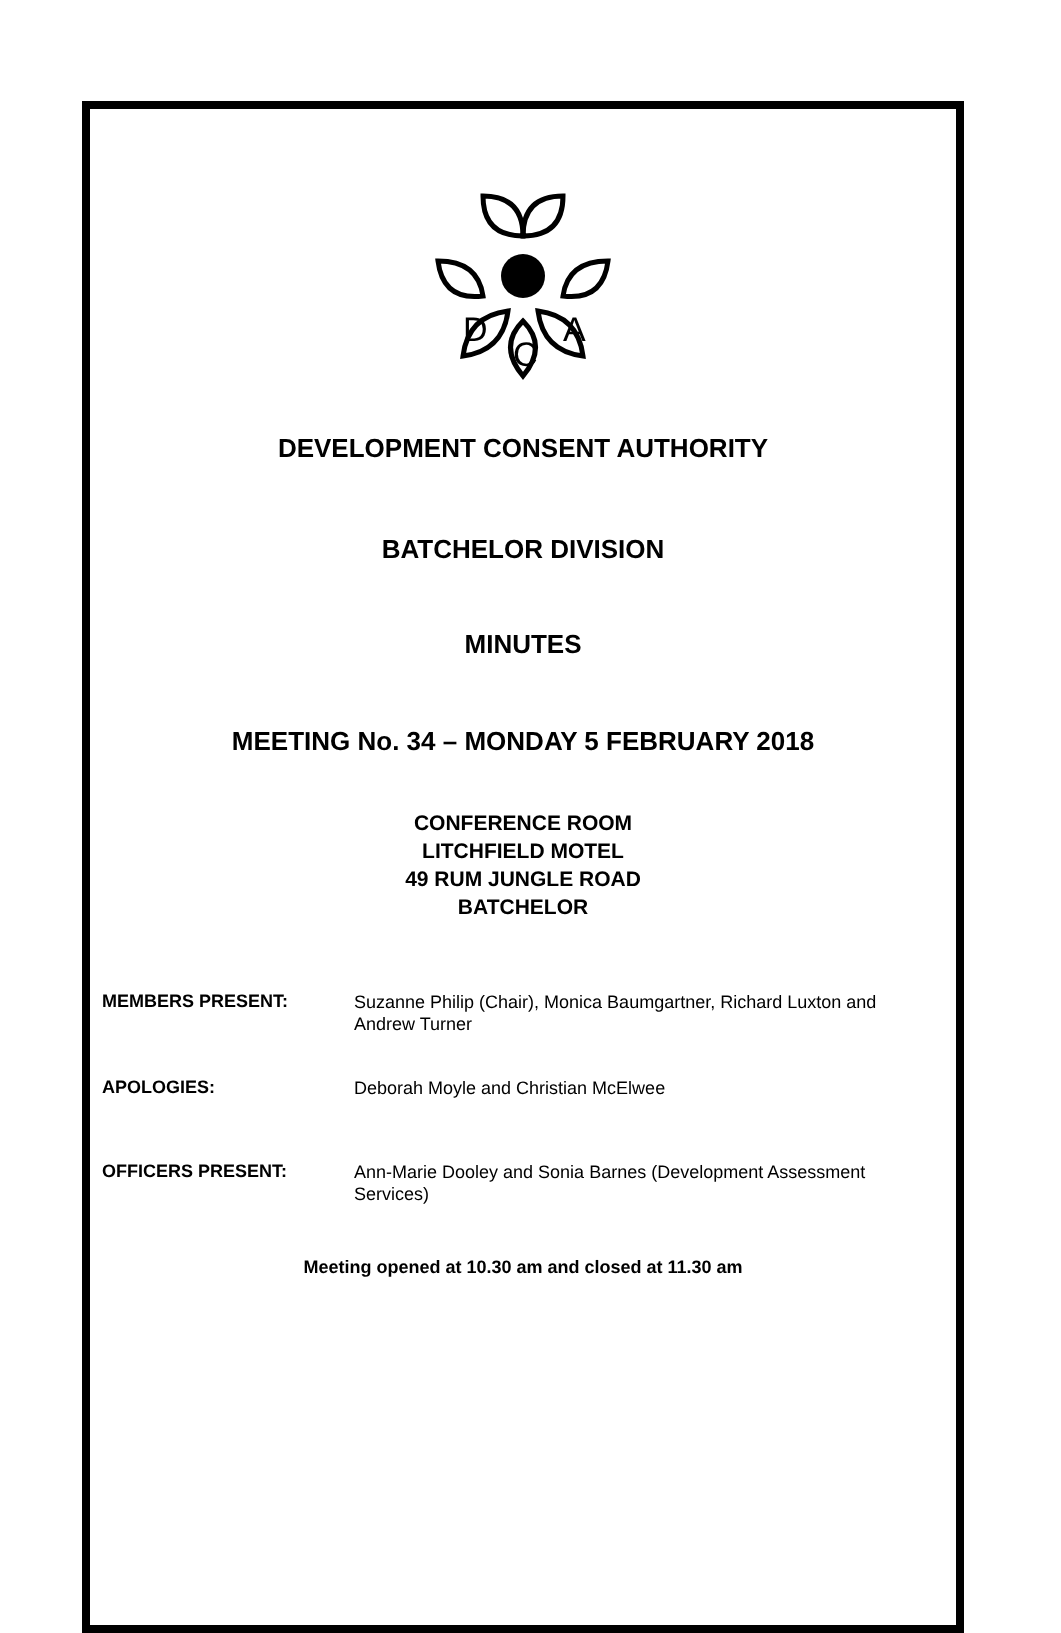D
C
A
DEVELOPMENT CONSENT AUTHORITY
BATCHELOR DIVISION
MINUTES
MEETING No. 34 – MONDAY 5 FEBRUARY 2018
CONFERENCE ROOM
LITCHFIELD MOTEL
49 RUM JUNGLE ROAD
BATCHELOR
MEMBERS PRESENT:
Suzanne Philip (Chair), Monica Baumgartner, Richard Luxton and Andrew Turner
APOLOGIES:
Deborah Moyle and Christian McElwee
OFFICERS PRESENT:
Ann-Marie Dooley and Sonia Barnes (Development Assessment Services)
Meeting opened at 10.30 am and closed at 11.30 am